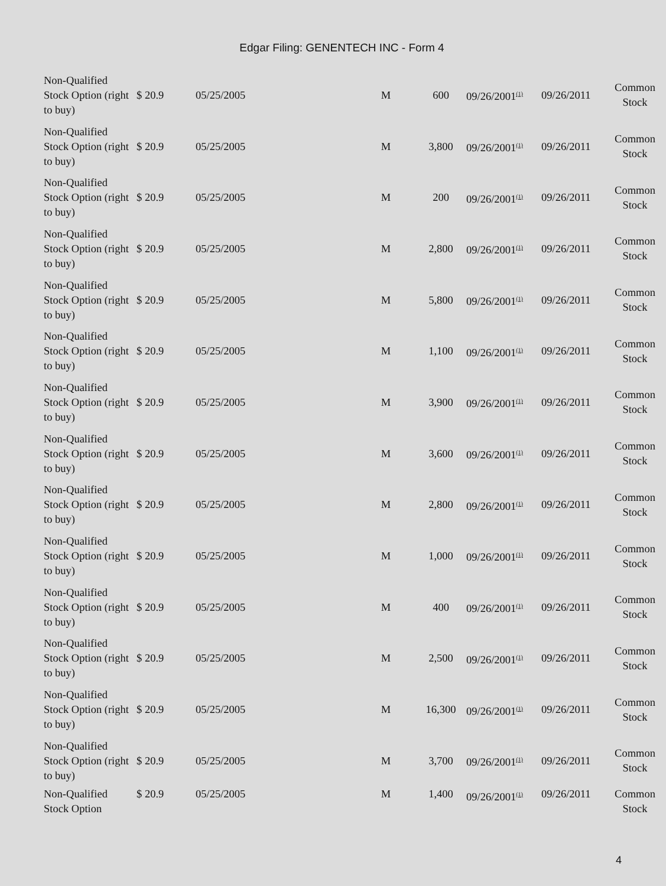Edgar Filing: GENENTECH INC - Form 4
| Non-Qualified Stock Option (right to buy) | $ 20.9 | 05/25/2005 | M | 600 | 09/26/2001<sup>(1)</sup> | 09/26/2011 | Common Stock |
| Non-Qualified Stock Option (right to buy) | $ 20.9 | 05/25/2005 | M | 3,800 | 09/26/2001<sup>(1)</sup> | 09/26/2011 | Common Stock |
| Non-Qualified Stock Option (right to buy) | $ 20.9 | 05/25/2005 | M | 200 | 09/26/2001<sup>(1)</sup> | 09/26/2011 | Common Stock |
| Non-Qualified Stock Option (right to buy) | $ 20.9 | 05/25/2005 | M | 2,800 | 09/26/2001<sup>(1)</sup> | 09/26/2011 | Common Stock |
| Non-Qualified Stock Option (right to buy) | $ 20.9 | 05/25/2005 | M | 5,800 | 09/26/2001<sup>(1)</sup> | 09/26/2011 | Common Stock |
| Non-Qualified Stock Option (right to buy) | $ 20.9 | 05/25/2005 | M | 1,100 | 09/26/2001<sup>(1)</sup> | 09/26/2011 | Common Stock |
| Non-Qualified Stock Option (right to buy) | $ 20.9 | 05/25/2005 | M | 3,900 | 09/26/2001<sup>(1)</sup> | 09/26/2011 | Common Stock |
| Non-Qualified Stock Option (right to buy) | $ 20.9 | 05/25/2005 | M | 3,600 | 09/26/2001<sup>(1)</sup> | 09/26/2011 | Common Stock |
| Non-Qualified Stock Option (right to buy) | $ 20.9 | 05/25/2005 | M | 2,800 | 09/26/2001<sup>(1)</sup> | 09/26/2011 | Common Stock |
| Non-Qualified Stock Option (right to buy) | $ 20.9 | 05/25/2005 | M | 1,000 | 09/26/2001<sup>(1)</sup> | 09/26/2011 | Common Stock |
| Non-Qualified Stock Option (right to buy) | $ 20.9 | 05/25/2005 | M | 400 | 09/26/2001<sup>(1)</sup> | 09/26/2011 | Common Stock |
| Non-Qualified Stock Option (right to buy) | $ 20.9 | 05/25/2005 | M | 2,500 | 09/26/2001<sup>(1)</sup> | 09/26/2011 | Common Stock |
| Non-Qualified Stock Option (right to buy) | $ 20.9 | 05/25/2005 | M | 16,300 | 09/26/2001<sup>(1)</sup> | 09/26/2011 | Common Stock |
| Non-Qualified Stock Option (right to buy) | $ 20.9 | 05/25/2005 | M | 3,700 | 09/26/2001<sup>(1)</sup> | 09/26/2011 | Common Stock |
| Non-Qualified Stock Option | $ 20.9 | 05/25/2005 | M | 1,400 | 09/26/2001<sup>(1)</sup> | 09/26/2011 | Common Stock |
4